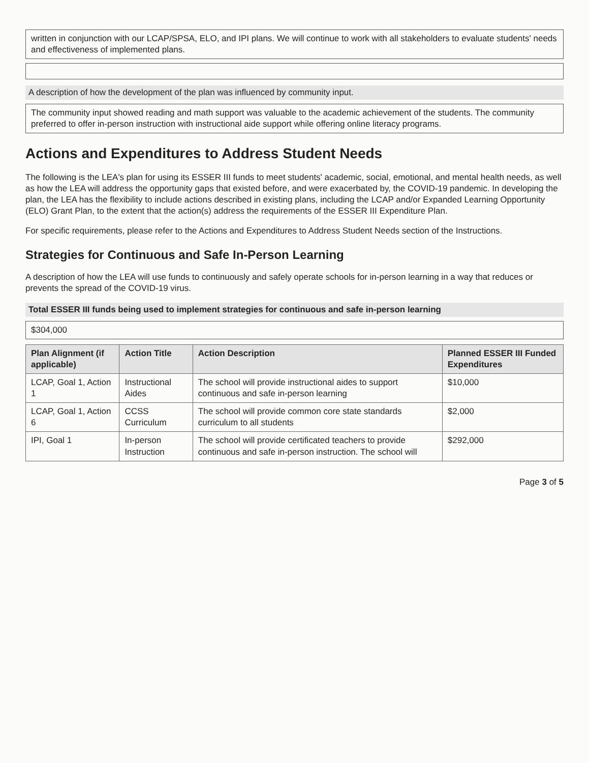written in conjunction with our LCAP/SPSA, ELO, and IPI plans. We will continue to work with all stakeholders to evaluate students' needs and effectiveness of implemented plans.
A description of how the development of the plan was influenced by community input.
The community input showed reading and math support was valuable to the academic achievement of the students. The community preferred to offer in-person instruction with instructional aide support while offering online literacy programs.
Actions and Expenditures to Address Student Needs
The following is the LEA's plan for using its ESSER III funds to meet students' academic, social, emotional, and mental health needs, as well as how the LEA will address the opportunity gaps that existed before, and were exacerbated by, the COVID-19 pandemic. In developing the plan, the LEA has the flexibility to include actions described in existing plans, including the LCAP and/or Expanded Learning Opportunity (ELO) Grant Plan, to the extent that the action(s) address the requirements of the ESSER III Expenditure Plan.
For specific requirements, please refer to the Actions and Expenditures to Address Student Needs section of the Instructions.
Strategies for Continuous and Safe In-Person Learning
A description of how the LEA will use funds to continuously and safely operate schools for in-person learning in a way that reduces or prevents the spread of the COVID-19 virus.
Total ESSER III funds being used to implement strategies for continuous and safe in-person learning
$304,000
| Plan Alignment (if applicable) | Action Title | Action Description | Planned ESSER III Funded Expenditures |
| --- | --- | --- | --- |
| LCAP, Goal 1, Action 1 | Instructional Aides | The school will provide instructional aides to support continuous and safe in-person learning | $10,000 |
| LCAP, Goal 1, Action 6 | CCSS Curriculum | The school will provide common core state standards curriculum to all students | $2,000 |
| IPI, Goal 1 | In-person Instruction | The school will provide certificated teachers to provide continuous and safe in-person instruction. The school will | $292,000 |
Page 3 of 5